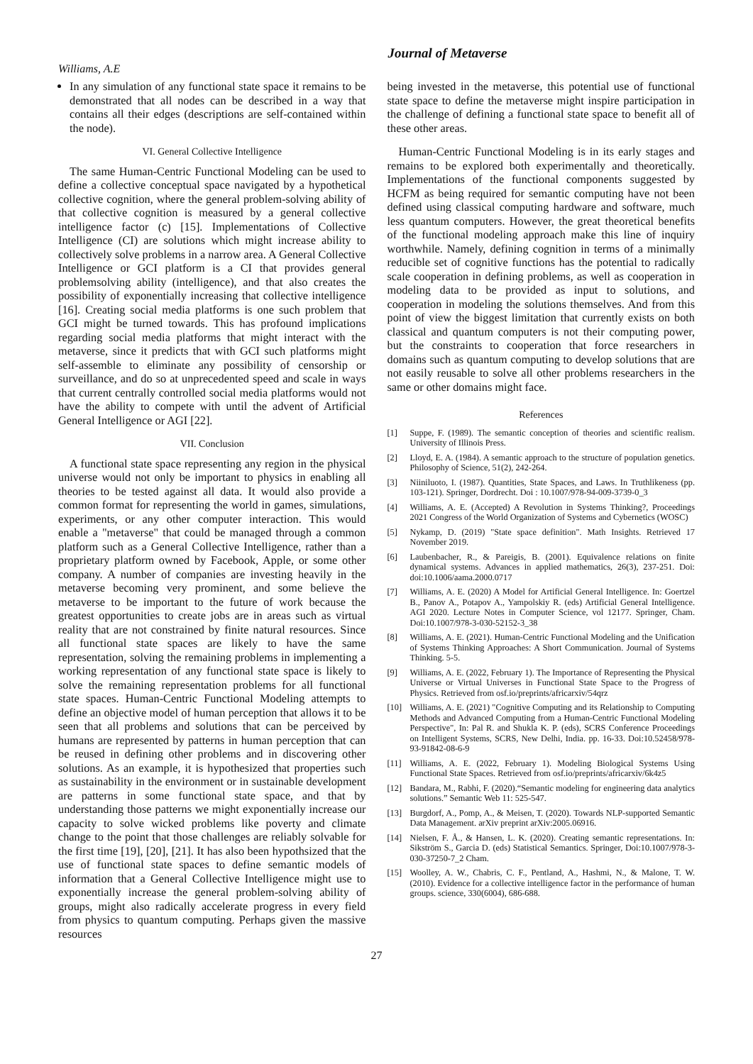Journal of Metaverse
Williams, A.E
In any simulation of any functional state space it remains to be demonstrated that all nodes can be described in a way that contains all their edges (descriptions are self-contained within the node).
VI. General Collective Intelligence
The same Human-Centric Functional Modeling can be used to define a collective conceptual space navigated by a hypothetical collective cognition, where the general problem-solving ability of that collective cognition is measured by a general collective intelligence factor (c) [15]. Implementations of Collective Intelligence (CI) are solutions which might increase ability to collectively solve problems in a narrow area. A General Collective Intelligence or GCI platform is a CI that provides general problemsolving ability (intelligence), and that also creates the possibility of exponentially increasing that collective intelligence [16]. Creating social media platforms is one such problem that GCI might be turned towards. This has profound implications regarding social media platforms that might interact with the metaverse, since it predicts that with GCI such platforms might self-assemble to eliminate any possibility of censorship or surveillance, and do so at unprecedented speed and scale in ways that current centrally controlled social media platforms would not have the ability to compete with until the advent of Artificial General Intelligence or AGI [22].
VII. Conclusion
A functional state space representing any region in the physical universe would not only be important to physics in enabling all theories to be tested against all data. It would also provide a common format for representing the world in games, simulations, experiments, or any other computer interaction. This would enable a "metaverse" that could be managed through a common platform such as a General Collective Intelligence, rather than a proprietary platform owned by Facebook, Apple, or some other company. A number of companies are investing heavily in the metaverse becoming very prominent, and some believe the metaverse to be important to the future of work because the greatest opportunities to create jobs are in areas such as virtual reality that are not constrained by finite natural resources. Since all functional state spaces are likely to have the same representation, solving the remaining problems in implementing a working representation of any functional state space is likely to solve the remaining representation problems for all functional state spaces. Human-Centric Functional Modeling attempts to define an objective model of human perception that allows it to be seen that all problems and solutions that can be perceived by humans are represented by patterns in human perception that can be reused in defining other problems and in discovering other solutions. As an example, it is hypothesized that properties such as sustainability in the environment or in sustainable development are patterns in some functional state space, and that by understanding those patterns we might exponentially increase our capacity to solve wicked problems like poverty and climate change to the point that those challenges are reliably solvable for the first time [19], [20], [21]. It has also been hypothsized that the use of functional state spaces to define semantic models of information that a General Collective Intelligence might use to exponentially increase the general problem-solving ability of groups, might also radically accelerate progress in every field from physics to quantum computing. Perhaps given the massive resources
being invested in the metaverse, this potential use of functional state space to define the metaverse might inspire participation in the challenge of defining a functional state space to benefit all of these other areas.
Human-Centric Functional Modeling is in its early stages and remains to be explored both experimentally and theoretically. Implementations of the functional components suggested by HCFM as being required for semantic computing have not been defined using classical computing hardware and software, much less quantum computers. However, the great theoretical benefits of the functional modeling approach make this line of inquiry worthwhile. Namely, defining cognition in terms of a minimally reducible set of cognitive functions has the potential to radically scale cooperation in defining problems, as well as cooperation in modeling data to be provided as input to solutions, and cooperation in modeling the solutions themselves. And from this point of view the biggest limitation that currently exists on both classical and quantum computers is not their computing power, but the constraints to cooperation that force researchers in domains such as quantum computing to develop solutions that are not easily reusable to solve all other problems researchers in the same or other domains might face.
References
[1] Suppe, F. (1989). The semantic conception of theories and scientific realism. University of Illinois Press.
[2] Lloyd, E. A. (1984). A semantic approach to the structure of population genetics. Philosophy of Science, 51(2), 242-264.
[3] Niiniluoto, I. (1987). Quantities, State Spaces, and Laws. In Truthlikeness (pp. 103-121). Springer, Dordrecht. Doi : 10.1007/978-94-009-3739-0_3
[4] Williams, A. E. (Accepted) A Revolution in Systems Thinking?, Proceedings 2021 Congress of the World Organization of Systems and Cybernetics (WOSC)
[5] Nykamp, D. (2019) "State space definition". Math Insights. Retrieved 17 November 2019.
[6] Laubenbacher, R., & Pareigis, B. (2001). Equivalence relations on finite dynamical systems. Advances in applied mathematics, 26(3), 237-251. Doi: doi:10.1006/aama.2000.0717
[7] Williams, A. E. (2020) A Model for Artificial General Intelligence. In: Goertzel B., Panov A., Potapov A., Yampolskiy R. (eds) Artificial General Intelligence. AGI 2020. Lecture Notes in Computer Science, vol 12177. Springer, Cham. Doi:10.1007/978-3-030-52152-3_38
[8] Williams, A. E. (2021). Human-Centric Functional Modeling and the Unification of Systems Thinking Approaches: A Short Communication. Journal of Systems Thinking. 5-5.
[9] Williams, A. E. (2022, February 1). The Importance of Representing the Physical Universe or Virtual Universes in Functional State Space to the Progress of Physics. Retrieved from osf.io/preprints/africarxiv/54qrz
[10] Williams, A. E. (2021) "Cognitive Computing and its Relationship to Computing Methods and Advanced Computing from a Human-Centric Functional Modeling Perspective", In: Pal R. and Shukla K. P. (eds), SCRS Conference Proceedings on Intelligent Systems, SCRS, New Delhi, India. pp. 16-33. Doi:10.52458/978-93-91842-08-6-9
[11] Williams, A. E. (2022, February 1). Modeling Biological Systems Using Functional State Spaces. Retrieved from osf.io/preprints/africarxiv/6k4z5
[12] Bandara, M., Rabhi, F. (2020).“Semantic modeling for engineering data analytics solutions.” Semantic Web 11: 525-547.
[13] Burgdorf, A., Pomp, A., & Meisen, T. (2020). Towards NLP-supported Semantic Data Management. arXiv preprint arXiv:2005.06916.
[14] Nielsen, F. Å., & Hansen, L. K. (2020). Creating semantic representations. In: Sikström S., Garcia D. (eds) Statistical Semantics. Springer, Doi:10.1007/978-3-030-37250-7_2 Cham.
[15] Woolley, A. W., Chabris, C. F., Pentland, A., Hashmi, N., & Malone, T. W. (2010). Evidence for a collective intelligence factor in the performance of human groups. science, 330(6004), 686-688.
27